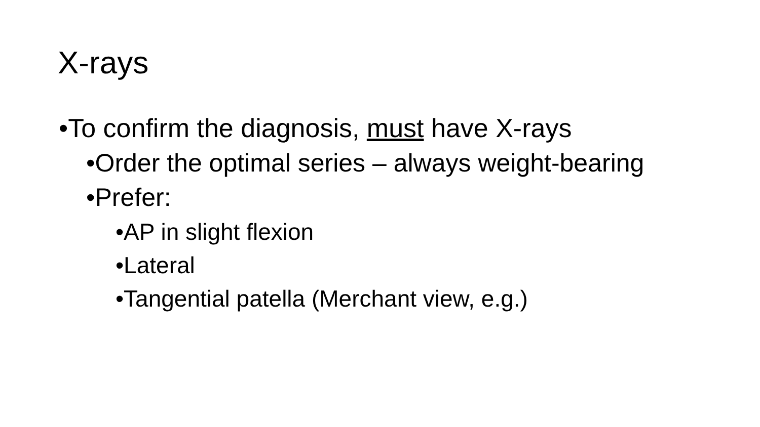X-rays
• To confirm the diagnosis, must have X-rays
• Order the optimal series – always weight-bearing
• Prefer:
• AP in slight flexion
• Lateral
• Tangential patella (Merchant view, e.g.)